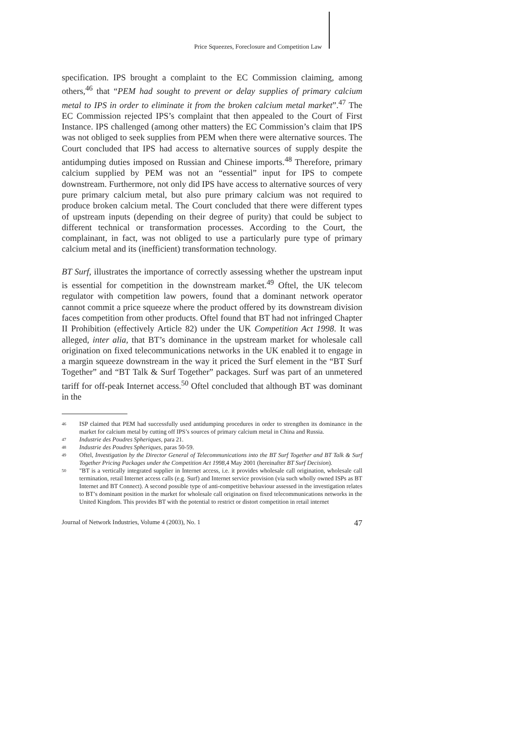Price Squeezes, Foreclosure and Competition Law
specification. IPS brought a complaint to the EC Commission claiming, among others,<sup>46</sup> that “PEM had sought to prevent or delay supplies of primary calcium metal to IPS in order to eliminate it from the broken calcium metal market”.<sup>47</sup> The EC Commission rejected IPS’s complaint that then appealed to the Court of First Instance. IPS challenged (among other matters) the EC Commission’s claim that IPS was not obliged to seek supplies from PEM when there were alternative sources. The Court concluded that IPS had access to alternative sources of supply despite the antidumping duties imposed on Russian and Chinese imports.<sup>48</sup> Therefore, primary calcium supplied by PEM was not an “essential” input for IPS to compete downstream. Furthermore, not only did IPS have access to alternative sources of very pure primary calcium metal, but also pure primary calcium was not required to produce broken calcium metal. The Court concluded that there were different types of upstream inputs (depending on their degree of purity) that could be subject to different technical or transformation processes. According to the Court, the complainant, in fact, was not obliged to use a particularly pure type of primary calcium metal and its (inefficient) transformation technology.
BT Surf, illustrates the importance of correctly assessing whether the upstream input is essential for competition in the downstream market.<sup>49</sup> Oftel, the UK telecom regulator with competition law powers, found that a dominant network operator cannot commit a price squeeze where the product offered by its downstream division faces competition from other products. Oftel found that BT had not infringed Chapter II Prohibition (effectively Article 82) under the UK Competition Act 1998. It was alleged, inter alia, that BT’s dominance in the upstream market for wholesale call origination on fixed telecommunications networks in the UK enabled it to engage in a margin squeeze downstream in the way it priced the Surf element in the “BT Surf Together” and “BT Talk & Surf Together” packages. Surf was part of an unmetered tariff for off-peak Internet access.<sup>50</sup> Oftel concluded that although BT was dominant in the
46 ISP claimed that PEM had successfully used antidumping procedures in order to strengthen its dominance in the market for calcium metal by cutting off IPS’s sources of primary calcium metal in China and Russia.
47 Industrie des Poudres Spheriques, para 21.
48 Industrie des Poudres Spheriques, paras 50-59.
49 Oftel, Investigation by the Director General of Telecommunications into the BT Surf Together and BT Talk & Surf Together Pricing Packages under the Competition Act 1998,4 May 2001 (hereinafter BT Surf Decision).
50 "BT is a vertically integrated supplier in Internet access, i.e. it provides wholesale call origination, wholesale call termination, retail Internet access calls (e.g. Surf) and Internet service provision (via such wholly owned ISPs as BT Internet and BT Connect). A second possible type of anti-competitive behaviour assessed in the investigation relates to BT’s dominant position in the market for wholesale call origination on fixed telecommunications networks in the United Kingdom. This provides BT with the potential to restrict or distort competition in retail internet
Journal of Network Industries, Volume 4 (2003), No. 1 47